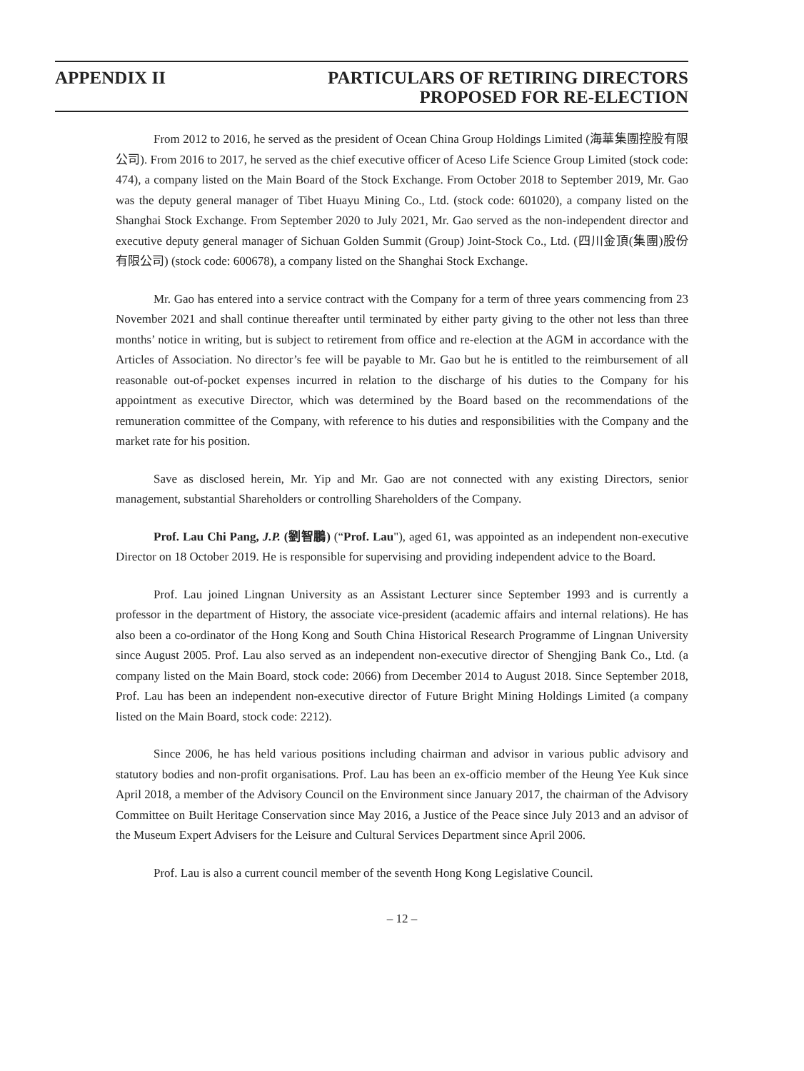APPENDIX II PARTICULARS OF RETIRING DIRECTORS
PROPOSED FOR RE-ELECTION
From 2012 to 2016, he served as the president of Ocean China Group Holdings Limited (海華集團控股有限公司). From 2016 to 2017, he served as the chief executive officer of Aceso Life Science Group Limited (stock code: 474), a company listed on the Main Board of the Stock Exchange. From October 2018 to September 2019, Mr. Gao was the deputy general manager of Tibet Huayu Mining Co., Ltd. (stock code: 601020), a company listed on the Shanghai Stock Exchange. From September 2020 to July 2021, Mr. Gao served as the non-independent director and executive deputy general manager of Sichuan Golden Summit (Group) Joint-Stock Co., Ltd. (四川金頂(集團)股份有限公司) (stock code: 600678), a company listed on the Shanghai Stock Exchange.
Mr. Gao has entered into a service contract with the Company for a term of three years commencing from 23 November 2021 and shall continue thereafter until terminated by either party giving to the other not less than three months’ notice in writing, but is subject to retirement from office and re-election at the AGM in accordance with the Articles of Association. No director’s fee will be payable to Mr. Gao but he is entitled to the reimbursement of all reasonable out-of-pocket expenses incurred in relation to the discharge of his duties to the Company for his appointment as executive Director, which was determined by the Board based on the recommendations of the remuneration committee of the Company, with reference to his duties and responsibilities with the Company and the market rate for his position.
Save as disclosed herein, Mr. Yip and Mr. Gao are not connected with any existing Directors, senior management, substantial Shareholders or controlling Shareholders of the Company.
Prof. Lau Chi Pang, J.P. (劉智鵬) (“Prof. Lau"), aged 61, was appointed as an independent non-executive Director on 18 October 2019. He is responsible for supervising and providing independent advice to the Board.
Prof. Lau joined Lingnan University as an Assistant Lecturer since September 1993 and is currently a professor in the department of History, the associate vice-president (academic affairs and internal relations). He has also been a co-ordinator of the Hong Kong and South China Historical Research Programme of Lingnan University since August 2005. Prof. Lau also served as an independent non-executive director of Shengjing Bank Co., Ltd. (a company listed on the Main Board, stock code: 2066) from December 2014 to August 2018. Since September 2018, Prof. Lau has been an independent non-executive director of Future Bright Mining Holdings Limited (a company listed on the Main Board, stock code: 2212).
Since 2006, he has held various positions including chairman and advisor in various public advisory and statutory bodies and non-profit organisations. Prof. Lau has been an ex-officio member of the Heung Yee Kuk since April 2018, a member of the Advisory Council on the Environment since January 2017, the chairman of the Advisory Committee on Built Heritage Conservation since May 2016, a Justice of the Peace since July 2013 and an advisor of the Museum Expert Advisers for the Leisure and Cultural Services Department since April 2006.
Prof. Lau is also a current council member of the seventh Hong Kong Legislative Council.
– 12 –